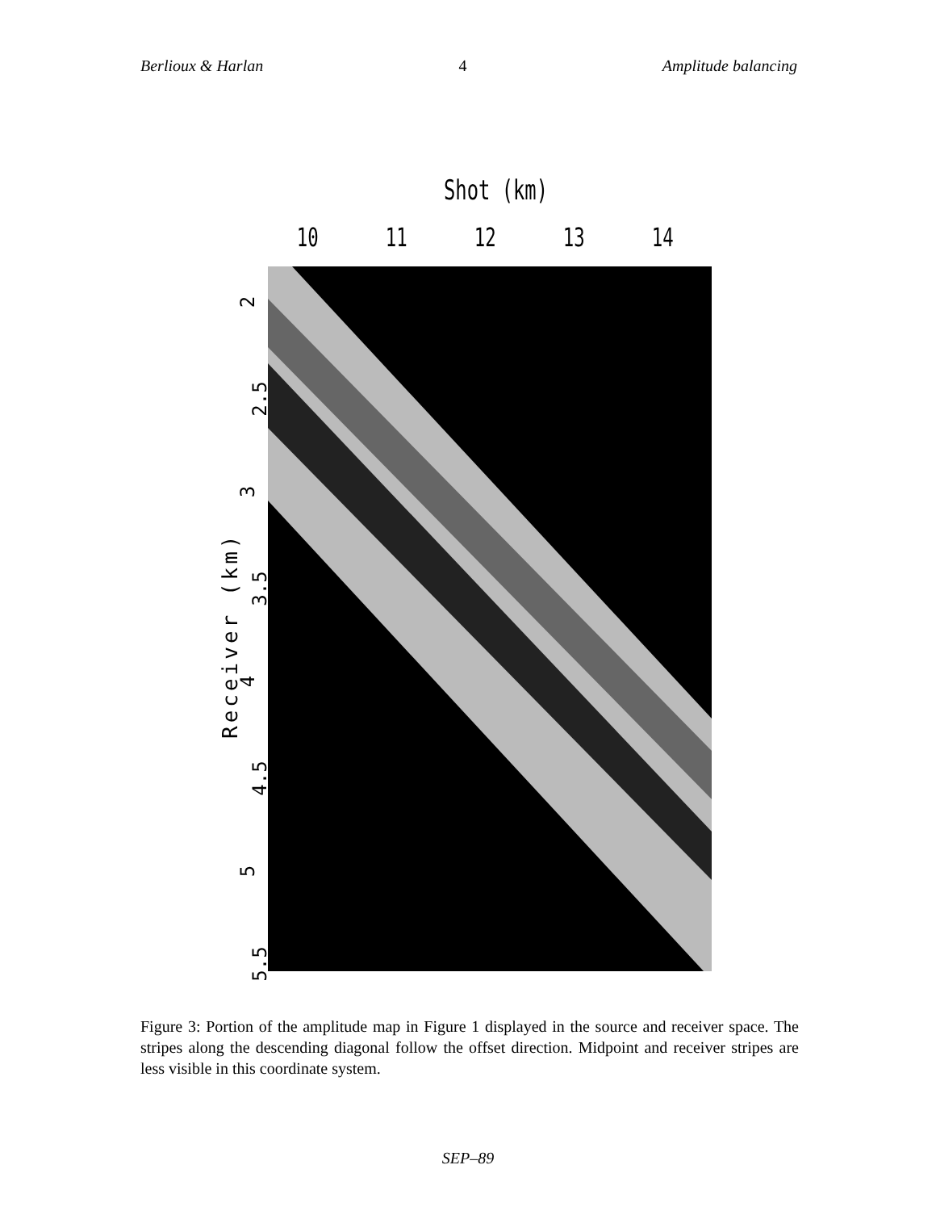Berlioux & Harlan 4 Amplitude balancing
Shot (km)
10 11 12 13 14
Receiver (km)
2
2.5
3
3.5
4
4.5
5
5.5
Figure 3: Portion of the amplitude map in Figure 1 displayed in the source and receiver space. The stripes along the descending diagonal follow the offset direction. Midpoint and receiver stripes are less visible in this coordinate system.
SEP–89